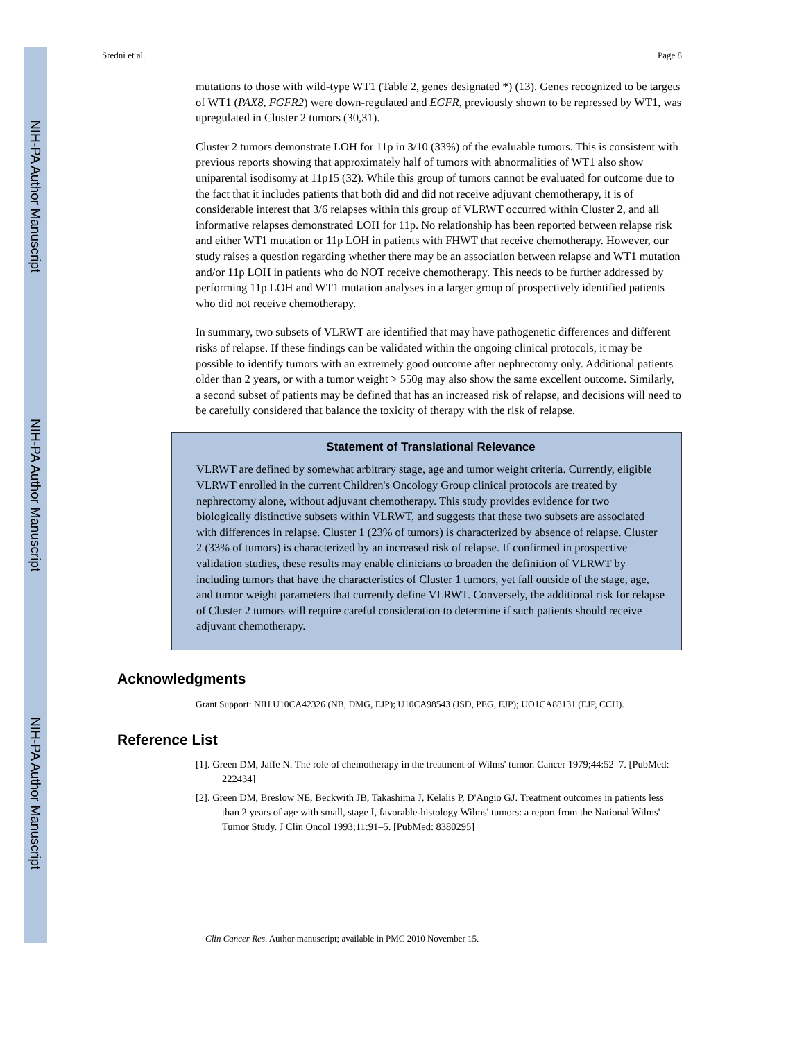NIH-PA Author Manuscript
NIH-PA Author Manuscript
NIH-PA Author Manuscript
Sredni et al. Page 8
mutations to those with wild-type WT1 (Table 2, genes designated *) (13). Genes recognized to be targets of WT1 (PAX8, FGFR2) were down-regulated and EGFR, previously shown to be repressed by WT1, was upregulated in Cluster 2 tumors (30,31).
Cluster 2 tumors demonstrate LOH for 11p in 3/10 (33%) of the evaluable tumors. This is consistent with previous reports showing that approximately half of tumors with abnormalities of WT1 also show uniparental isodisomy at 11p15 (32). While this group of tumors cannot be evaluated for outcome due to the fact that it includes patients that both did and did not receive adjuvant chemotherapy, it is of considerable interest that 3/6 relapses within this group of VLRWT occurred within Cluster 2, and all informative relapses demonstrated LOH for 11p. No relationship has been reported between relapse risk and either WT1 mutation or 11p LOH in patients with FHWT that receive chemotherapy. However, our study raises a question regarding whether there may be an association between relapse and WT1 mutation and/or 11p LOH in patients who do NOT receive chemotherapy. This needs to be further addressed by performing 11p LOH and WT1 mutation analyses in a larger group of prospectively identified patients who did not receive chemotherapy.
In summary, two subsets of VLRWT are identified that may have pathogenetic differences and different risks of relapse. If these findings can be validated within the ongoing clinical protocols, it may be possible to identify tumors with an extremely good outcome after nephrectomy only. Additional patients older than 2 years, or with a tumor weight > 550g may also show the same excellent outcome. Similarly, a second subset of patients may be defined that has an increased risk of relapse, and decisions will need to be carefully considered that balance the toxicity of therapy with the risk of relapse.
Statement of Translational Relevance
VLRWT are defined by somewhat arbitrary stage, age and tumor weight criteria. Currently, eligible VLRWT enrolled in the current Children's Oncology Group clinical protocols are treated by nephrectomy alone, without adjuvant chemotherapy. This study provides evidence for two biologically distinctive subsets within VLRWT, and suggests that these two subsets are associated with differences in relapse. Cluster 1 (23% of tumors) is characterized by absence of relapse. Cluster 2 (33% of tumors) is characterized by an increased risk of relapse. If confirmed in prospective validation studies, these results may enable clinicians to broaden the definition of VLRWT by including tumors that have the characteristics of Cluster 1 tumors, yet fall outside of the stage, age, and tumor weight parameters that currently define VLRWT. Conversely, the additional risk for relapse of Cluster 2 tumors will require careful consideration to determine if such patients should receive adjuvant chemotherapy.
Acknowledgments
Grant Support: NIH U10CA42326 (NB, DMG, EJP); U10CA98543 (JSD, PEG, EJP); UO1CA88131 (EJP, CCH).
Reference List
[1]. Green DM, Jaffe N. The role of chemotherapy in the treatment of Wilms' tumor. Cancer 1979;44:52–7. [PubMed: 222434]
[2]. Green DM, Breslow NE, Beckwith JB, Takashima J, Kelalis P, D'Angio GJ. Treatment outcomes in patients less than 2 years of age with small, stage I, favorable-histology Wilms' tumors: a report from the National Wilms' Tumor Study. J Clin Oncol 1993;11:91–5. [PubMed: 8380295]
Clin Cancer Res. Author manuscript; available in PMC 2010 November 15.